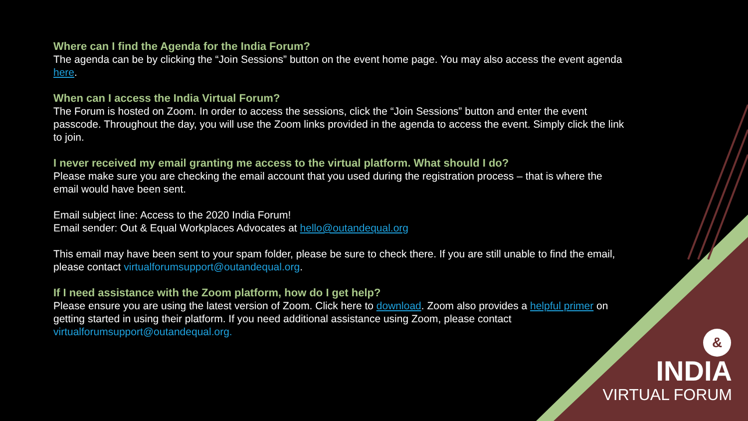Where can I find the Agenda for the India Forum?
The agenda can be by clicking the “Join Sessions” button on the event home page. You may also access the event agenda here.
When can I access the India Virtual Forum?
The Forum is hosted on Zoom. In order to access the sessions, click the “Join Sessions” button and enter the event passcode. Throughout the day, you will use the Zoom links provided in the agenda to access the event. Simply click the link to join.
I never received my email granting me access to the virtual platform. What should I do?
Please make sure you are checking the email account that you used during the registration process – that is where the email would have been sent.
Email subject line: Access to the 2020 India Forum!
Email sender: Out & Equal Workplaces Advocates at hello@outandequal.org
This email may have been sent to your spam folder, please be sure to check there. If you are still unable to find the email, please contact virtualforumsupport@outandequal.org.
If I need assistance with the Zoom platform, how do I get help?
Please ensure you are using the latest version of Zoom. Click here to download. Zoom also provides a helpful primer on getting started in using their platform. If you need additional assistance using Zoom, please contact virtualforumsupport@outandequal.org.
&
INDIA
VIRTUAL FORUM